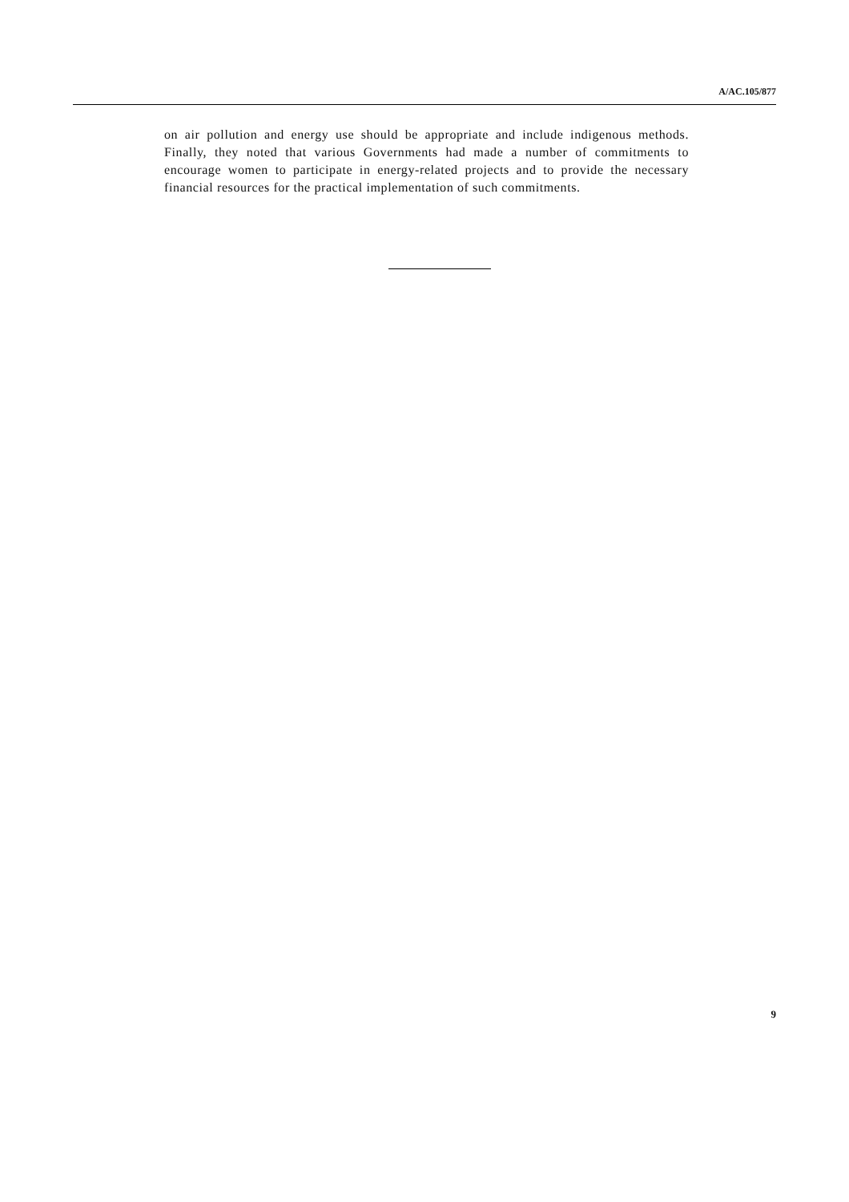A/AC.105/877
on air pollution and energy use should be appropriate and include indigenous methods. Finally, they noted that various Governments had made a number of commitments to encourage women to participate in energy-related projects and to provide the necessary financial resources for the practical implementation of such commitments.
9